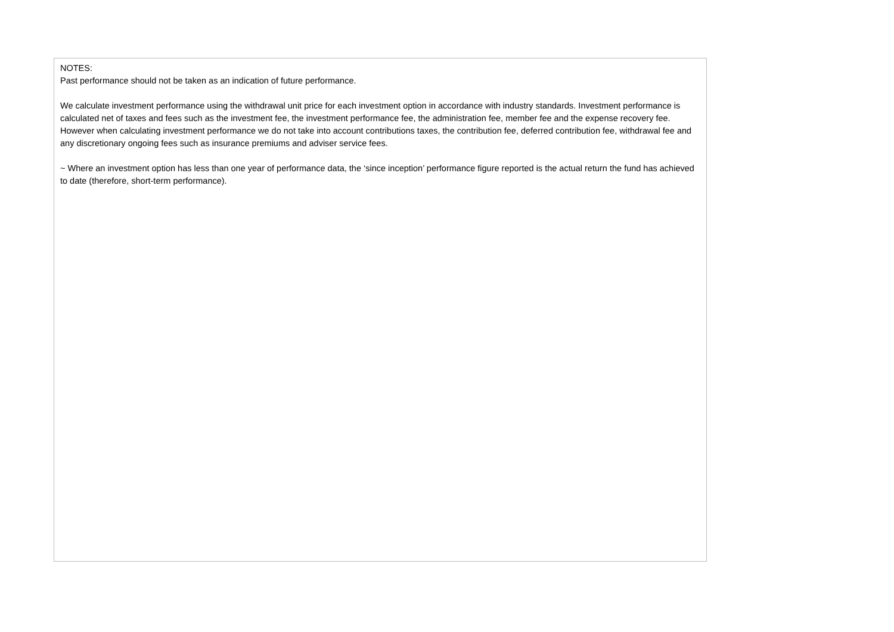NOTES:
Past performance should not be taken as an indication of future performance.
We calculate investment performance using the withdrawal unit price for each investment option in accordance with industry standards. Investment performance is calculated net of taxes and fees such as the investment fee, the investment performance fee, the administration fee, member fee and the expense recovery fee. However when calculating investment performance we do not take into account contributions taxes, the contribution fee, deferred contribution fee, withdrawal fee and any discretionary ongoing fees such as insurance premiums and adviser service fees.
~ Where an investment option has less than one year of performance data, the ‘since inception’ performance figure reported is the actual return the fund has achieved to date (therefore, short-term performance).